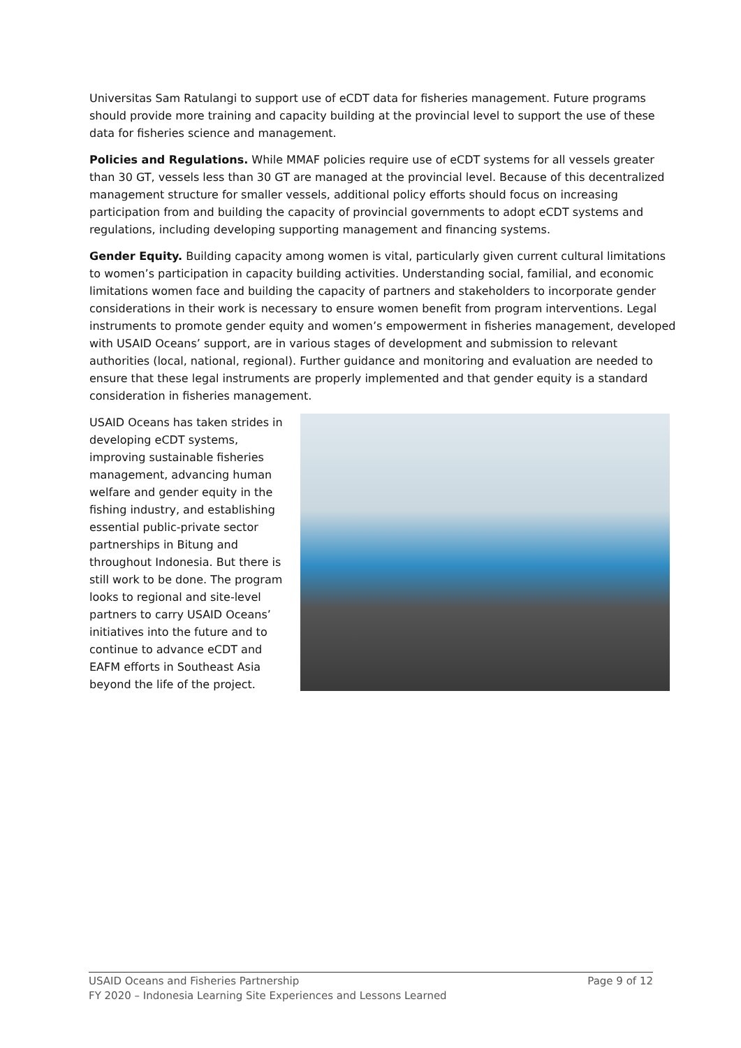Universitas Sam Ratulangi to support use of eCDT data for fisheries management. Future programs should provide more training and capacity building at the provincial level to support the use of these data for fisheries science and management.
Policies and Regulations. While MMAF policies require use of eCDT systems for all vessels greater than 30 GT, vessels less than 30 GT are managed at the provincial level. Because of this decentralized management structure for smaller vessels, additional policy efforts should focus on increasing participation from and building the capacity of provincial governments to adopt eCDT systems and regulations, including developing supporting management and financing systems.
Gender Equity. Building capacity among women is vital, particularly given current cultural limitations to women’s participation in capacity building activities. Understanding social, familial, and economic limitations women face and building the capacity of partners and stakeholders to incorporate gender considerations in their work is necessary to ensure women benefit from program interventions. Legal instruments to promote gender equity and women’s empowerment in fisheries management, developed with USAID Oceans’ support, are in various stages of development and submission to relevant authorities (local, national, regional). Further guidance and monitoring and evaluation are needed to ensure that these legal instruments are properly implemented and that gender equity is a standard consideration in fisheries management.
USAID Oceans has taken strides in developing eCDT systems, improving sustainable fisheries management, advancing human welfare and gender equity in the fishing industry, and establishing essential public-private sector partnerships in Bitung and throughout Indonesia. But there is still work to be done. The program looks to regional and site-level partners to carry USAID Oceans’ initiatives into the future and to continue to advance eCDT and EAFM efforts in Southeast Asia beyond the life of the project.
Page 9 of 12 USAID Oceans and Fisheries Partnership
FY 2020 – Indonesia Learning Site Experiences and Lessons Learned